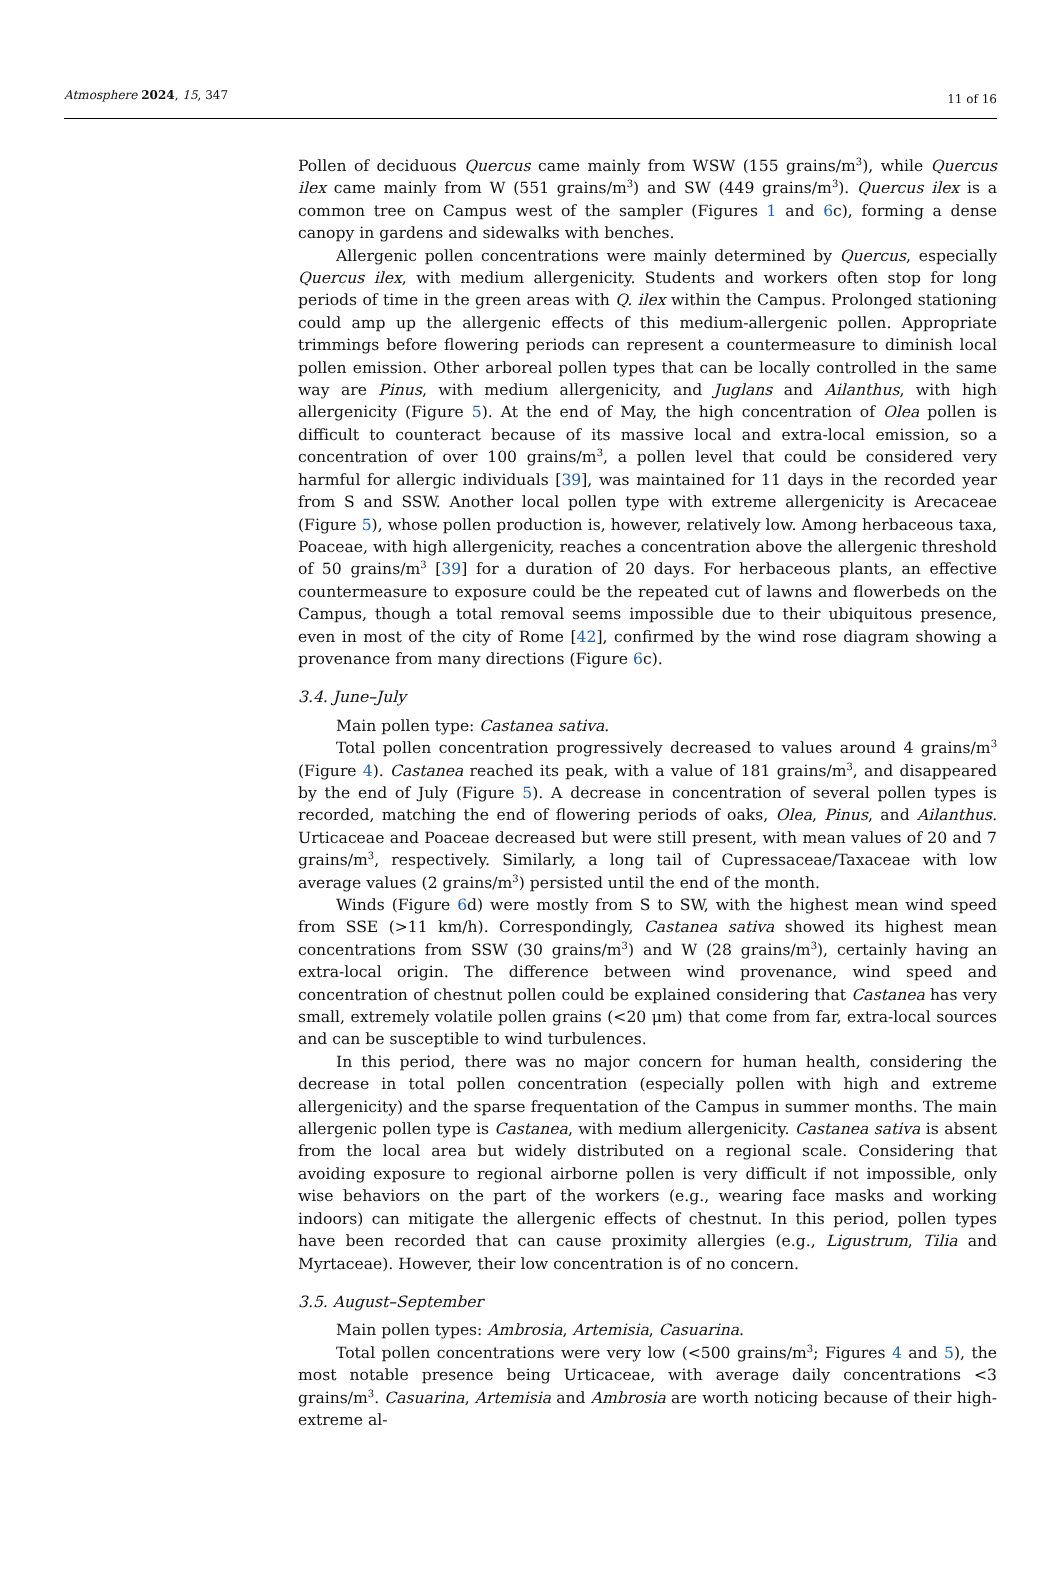Atmosphere 2024, 15, 347 11 of 16
Pollen of deciduous Quercus came mainly from WSW (155 grains/m<sup>3</sup>), while Quercus ilex came mainly from W (551 grains/m<sup>3</sup>) and SW (449 grains/m<sup>3</sup>). Quercus ilex is a common tree on Campus west of the sampler (Figures 1 and 6c), forming a dense canopy in gardens and sidewalks with benches.
Allergenic pollen concentrations were mainly determined by Quercus, especially Quercus ilex, with medium allergenicity. Students and workers often stop for long periods of time in the green areas with Q. ilex within the Campus. Prolonged stationing could amp up the allergenic effects of this medium-allergenic pollen. Appropriate trimmings before flowering periods can represent a countermeasure to diminish local pollen emission. Other arboreal pollen types that can be locally controlled in the same way are Pinus, with medium allergenicity, and Juglans and Ailanthus, with high allergenicity (Figure 5). At the end of May, the high concentration of Olea pollen is difficult to counteract because of its massive local and extra-local emission, so a concentration of over 100 grains/m<sup>3</sup>, a pollen level that could be considered very harmful for allergic individuals [39], was maintained for 11 days in the recorded year from S and SSW. Another local pollen type with extreme allergenicity is Arecaceae (Figure 5), whose pollen production is, however, relatively low. Among herbaceous taxa, Poaceae, with high allergenicity, reaches a concentration above the allergenic threshold of 50 grains/m<sup>3</sup> [39] for a duration of 20 days. For herbaceous plants, an effective countermeasure to exposure could be the repeated cut of lawns and flowerbeds on the Campus, though a total removal seems impossible due to their ubiquitous presence, even in most of the city of Rome [42], confirmed by the wind rose diagram showing a provenance from many directions (Figure 6c).
3.4. June–July
Main pollen type: Castanea sativa.
Total pollen concentration progressively decreased to values around 4 grains/m<sup>3</sup> (Figure 4). Castanea reached its peak, with a value of 181 grains/m<sup>3</sup>, and disappeared by the end of July (Figure 5). A decrease in concentration of several pollen types is recorded, matching the end of flowering periods of oaks, Olea, Pinus, and Ailanthus. Urticaceae and Poaceae decreased but were still present, with mean values of 20 and 7 grains/m<sup>3</sup>, respectively. Similarly, a long tail of Cupressaceae/Taxaceae with low average values (2 grains/m<sup>3</sup>) persisted until the end of the month.
Winds (Figure 6d) were mostly from S to SW, with the highest mean wind speed from SSE (>11 km/h). Correspondingly, Castanea sativa showed its highest mean concentrations from SSW (30 grains/m<sup>3</sup>) and W (28 grains/m<sup>3</sup>), certainly having an extra-local origin. The difference between wind provenance, wind speed and concentration of chestnut pollen could be explained considering that Castanea has very small, extremely volatile pollen grains (<20 μm) that come from far, extra-local sources and can be susceptible to wind turbulences.
In this period, there was no major concern for human health, considering the decrease in total pollen concentration (especially pollen with high and extreme allergenicity) and the sparse frequentation of the Campus in summer months. The main allergenic pollen type is Castanea, with medium allergenicity. Castanea sativa is absent from the local area but widely distributed on a regional scale. Considering that avoiding exposure to regional airborne pollen is very difficult if not impossible, only wise behaviors on the part of the workers (e.g., wearing face masks and working indoors) can mitigate the allergenic effects of chestnut. In this period, pollen types have been recorded that can cause proximity allergies (e.g., Ligustrum, Tilia and Myrtaceae). However, their low concentration is of no concern.
3.5. August–September
Main pollen types: Ambrosia, Artemisia, Casuarina.
Total pollen concentrations were very low (<500 grains/m<sup>3</sup>; Figures 4 and 5), the most notable presence being Urticaceae, with average daily concentrations <3 grains/m<sup>3</sup>. Casuarina, Artemisia and Ambrosia are worth noticing because of their high-extreme al-